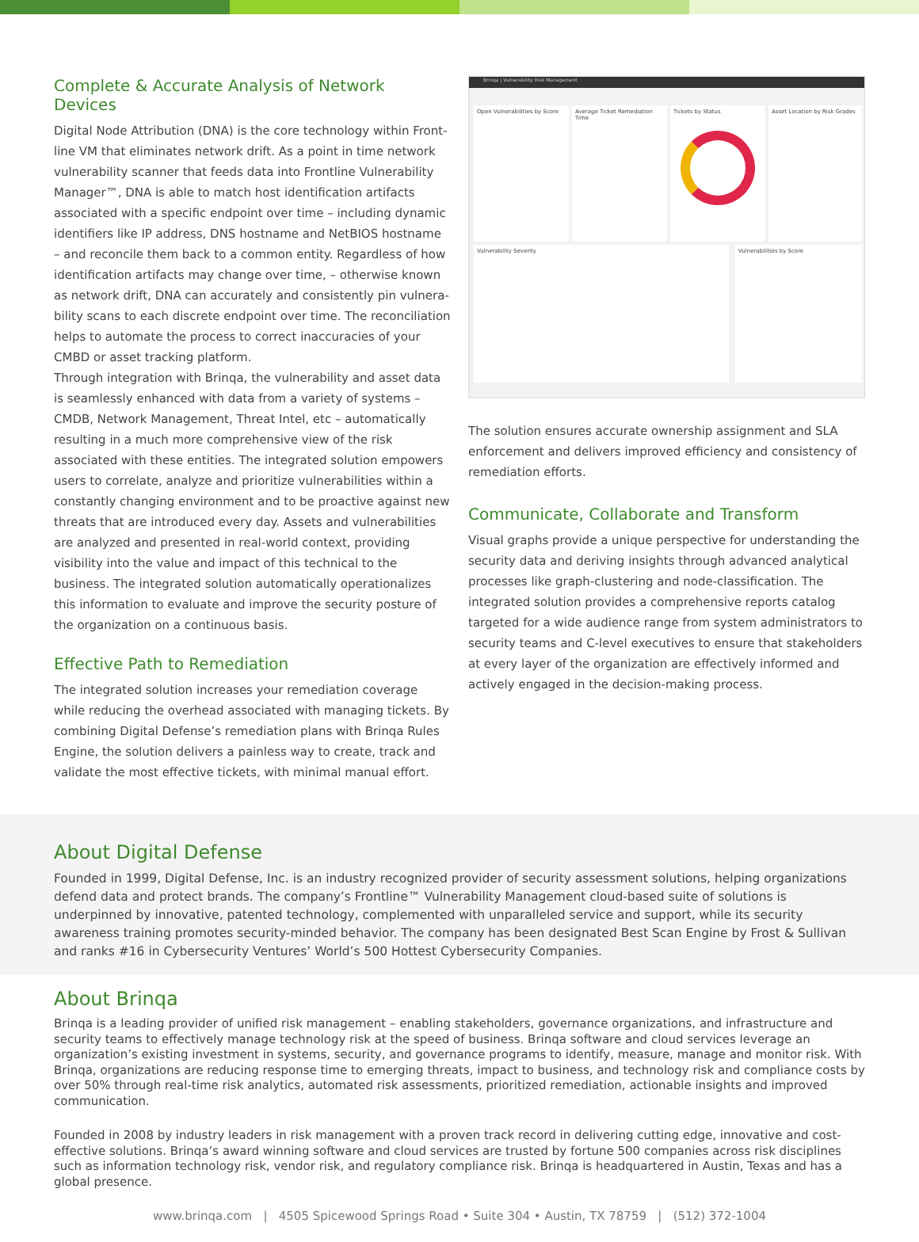Complete & Accurate Analysis of Network Devices
Digital Node Attribution (DNA) is the core technology within Front­line VM that eliminates network drift. As a point in time network vulnerability scanner that feeds data into Frontline Vulnerability Manager™, DNA is able to match host identification artifacts associated with a specific endpoint over time – including dynamic identifiers like IP address, DNS hostname and NetBIOS hostname – and reconcile them back to a common entity. Regardless of how identification artifacts may change over time, – otherwise known as network drift, DNA can accurately and consistently pin vulnera­bility scans to each discrete endpoint over time. The reconciliation helps to automate the process to correct inaccuracies of your CMBD or asset tracking platform.
Through integration with Brinqa, the vulnerability and asset data is seamlessly enhanced with data from a variety of systems – CMDB, Network Management, Threat Intel, etc – automatically resulting in a much more comprehensive view of the risk associated with these entities. The integrated solution empowers users to cor­relate, analyze and prioritize vulnerabilities within a constantly changing environment and to be proactive against new threats that are introduced every day. Assets and vulnerabilities are analyzed and presented in real-world context, providing visibility into the value and impact of this technical to the business. The integrated solution automatically operationalizes this information to evaluate and improve the security posture of the organization on a continuous basis.
Effective Path to Remediation
The integrated solution increases your remediation coverage while reducing the overhead associated with managing tickets. By combining Digital Defense’s remediation plans with Brinqa Rules Engine, the solution delivers a painless way to create, track and validate the most effective tickets, with minimal manual effort.
Brinqa | Vulnerability Risk Management
Open Vulnerabilities by Score
Average Ticket Remediation Time
Tickets by Status
Asset Location by Risk Grades
Vulnerability Severity Vulnerabilities by Score
The solution ensures accurate ownership assignment and SLA enforcement and delivers improved efficiency and consistency of remediation efforts.
Communicate, Collaborate and Transform
Visual graphs provide a unique perspective for understanding the security data and deriving insights through advanced analytical processes like graph-clustering and node-classification. The integrated solution provides a comprehensive reports catalog targeted for a wide audience range from system administrators to security teams and C-level executives to ensure that stakeholders at every layer of the organization are effectively informed and actively engaged in the decision-making process.
About Digital Defense
Founded in 1999, Digital Defense, Inc. is an industry recognized provider of security assessment solutions, helping organizations defend data and protect brands. The company’s Frontline™ Vulnerability Management cloud-based suite of solutions is underpinned by innovative, patented technology, complemented with unparalleled service and support, while its security awareness training promotes security-minded behavior. The company has been designated Best Scan Engine by Frost & Sullivan and ranks #16 in Cybersecurity Ventures’ World’s 500 Hottest Cybersecurity Companies.
About Brinqa
Brinqa is a leading provider of unified risk management – enabling stakeholders, governance organizations, and infrastructure and security teams to effectively manage technology risk at the speed of business. Brinqa software and cloud services leverage an organization’s existing investment in systems, security, and governance programs to identify, measure, manage and monitor risk. With Brinqa, organizations are reducing response time to emerging threats, impact to business, and technology risk and compliance costs by over 50% through real-time risk analytics, automated risk assessments, prioritized remediation, actionable insights and improved communication.
Founded in 2008 by industry leaders in risk management with a proven track record in delivering cutting edge, innovative and cost-effective solutions. Brinqa’s award winning software and cloud services are trusted by fortune 500 companies across risk disciplines such as informa­tion technology risk, vendor risk, and regulatory compliance risk. Brinqa is headquartered in Austin, Texas and has a global presence.
www.brinqa.com | 4505 Spicewood Springs Road • Suite 304 • Austin, TX 78759 | (512) 372-1004